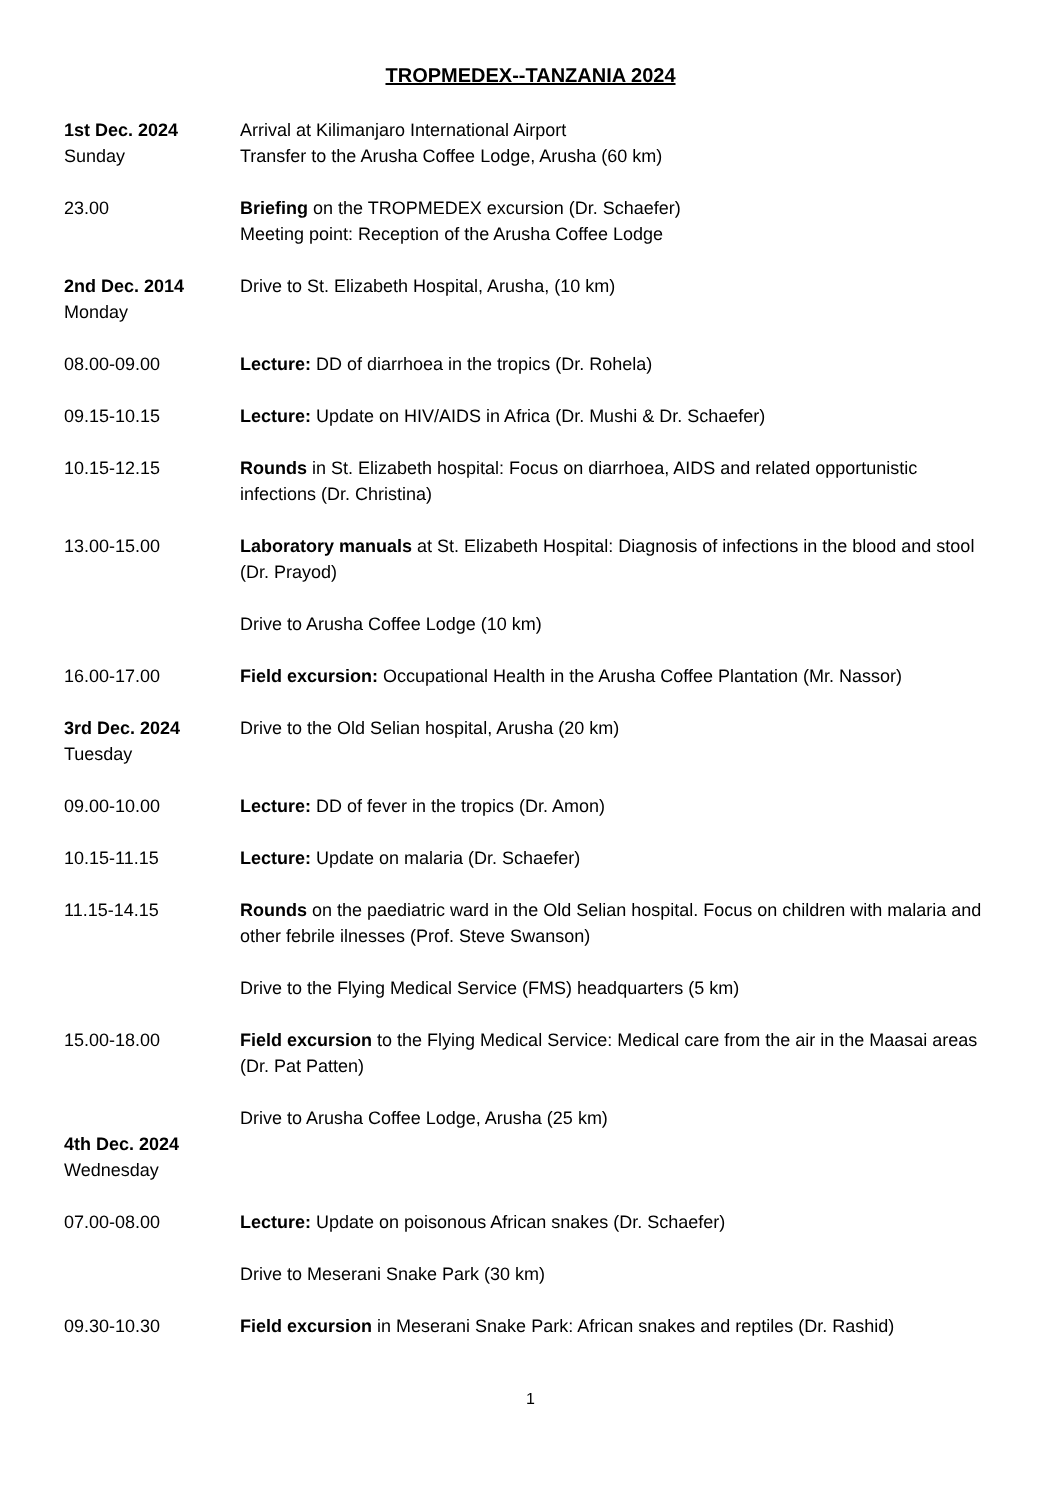TROPMEDEX--TANZANIA 2024
1st Dec. 2024
Sunday
Arrival at Kilimanjaro International Airport
Transfer to the Arusha Coffee Lodge, Arusha (60 km)
23.00 Briefing on the TROPMEDEX excursion (Dr. Schaefer)
Meeting point: Reception of the Arusha Coffee Lodge
2nd Dec. 2014
Monday
Drive to St. Elizabeth Hospital, Arusha, (10 km)
08.00-09.00 Lecture: DD of diarrhoea in the tropics (Dr. Rohela)
09.15-10.15 Lecture: Update on HIV/AIDS in Africa (Dr. Mushi & Dr. Schaefer)
10.15-12.15 Rounds in St. Elizabeth hospital: Focus on diarrhoea, AIDS and related opportunistic infections (Dr. Christina)
13.00-15.00 Laboratory manuals at St. Elizabeth Hospital: Diagnosis of infections in the blood and stool (Dr. Prayod)
Drive to Arusha Coffee Lodge (10 km)
16.00-17.00 Field excursion: Occupational Health in the Arusha Coffee Plantation (Mr. Nassor)
3rd Dec. 2024
Tuesday
Drive to the Old Selian hospital, Arusha (20 km)
09.00-10.00 Lecture: DD of fever in the tropics (Dr. Amon)
10.15-11.15 Lecture: Update on malaria (Dr. Schaefer)
11.15-14.15 Rounds on the paediatric ward in the Old Selian hospital. Focus on children with malaria and other febrile ilnesses (Prof. Steve Swanson)
Drive to the Flying Medical Service (FMS) headquarters (5 km)
15.00-18.00 Field excursion to the Flying Medical Service: Medical care from the air in the Maasai areas (Dr. Pat Patten)
Drive to Arusha Coffee Lodge, Arusha (25 km)
4th Dec. 2024
Wednesday
07.00-08.00 Lecture: Update on poisonous African snakes (Dr. Schaefer)
Drive to Meserani Snake Park (30 km)
09.30-10.30 Field excursion in Meserani Snake Park: African snakes and reptiles (Dr. Rashid)
1